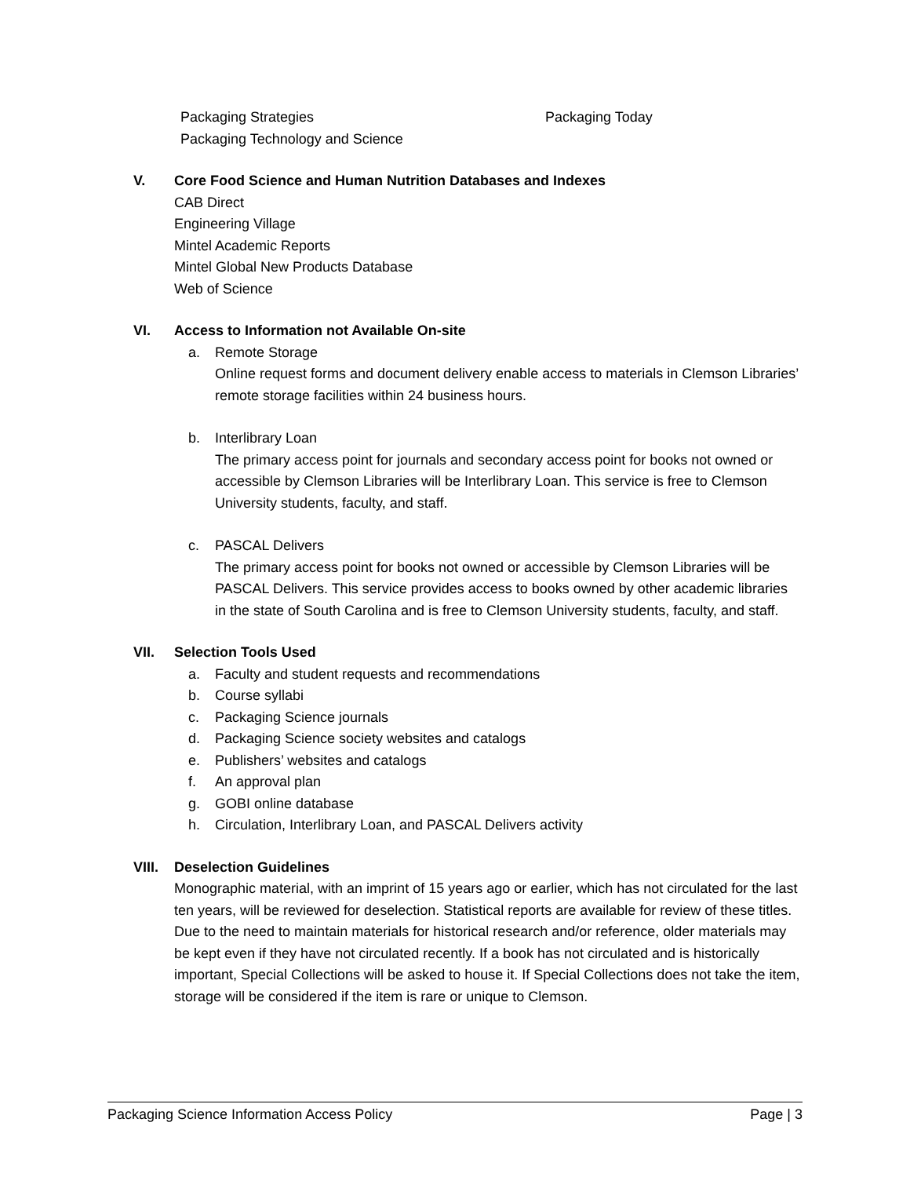Packaging Strategies
Packaging Technology and Science
Packaging Today
V. Core Food Science and Human Nutrition Databases and Indexes
CAB Direct
Engineering Village
Mintel Academic Reports
Mintel Global New Products Database
Web of Science
VI. Access to Information not Available On-site
a. Remote Storage
Online request forms and document delivery enable access to materials in Clemson Libraries’ remote storage facilities within 24 business hours.
b. Interlibrary Loan
The primary access point for journals and secondary access point for books not owned or accessible by Clemson Libraries will be Interlibrary Loan. This service is free to Clemson University students, faculty, and staff.
c. PASCAL Delivers
The primary access point for books not owned or accessible by Clemson Libraries will be PASCAL Delivers. This service provides access to books owned by other academic libraries in the state of South Carolina and is free to Clemson University students, faculty, and staff.
VII. Selection Tools Used
a. Faculty and student requests and recommendations
b. Course syllabi
c. Packaging Science journals
d. Packaging Science society websites and catalogs
e. Publishers’ websites and catalogs
f. An approval plan
g. GOBI online database
h. Circulation, Interlibrary Loan, and PASCAL Delivers activity
VIII.
Deselection Guidelines
Monographic material, with an imprint of 15 years ago or earlier, which has not circulated for the last ten years, will be reviewed for deselection. Statistical reports are available for review of these titles. Due to the need to maintain materials for historical research and/or reference, older materials may be kept even if they have not circulated recently. If a book has not circulated and is historically important, Special Collections will be asked to house it. If Special Collections does not take the item, storage will be considered if the item is rare or unique to Clemson.
Packaging Science Information Access Policy Page | 3